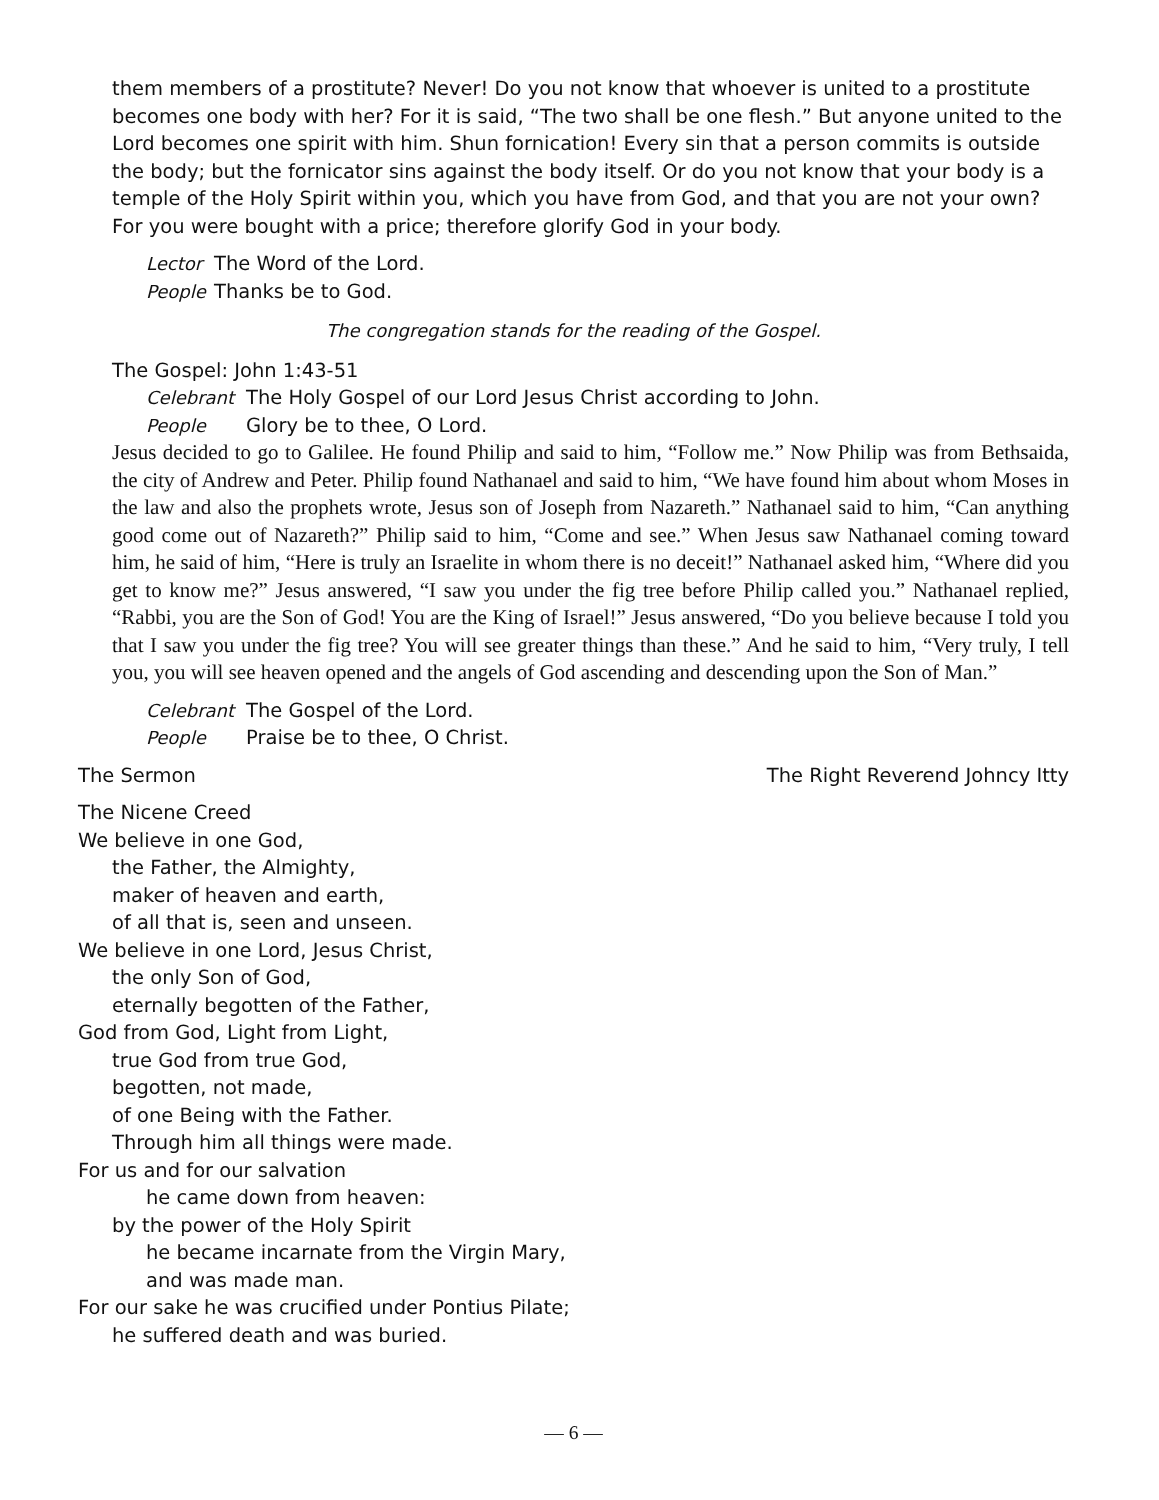them members of a prostitute? Never! Do you not know that whoever is united to a prostitute becomes one body with her? For it is said, “The two shall be one flesh.” But anyone united to the Lord becomes one spirit with him. Shun fornication! Every sin that a person commits is outside the body; but the fornicator sins against the body itself. Or do you not know that your body is a temple of the Holy Spirit within you, which you have from God, and that you are not your own? For you were bought with a price; therefore glorify God in your body.
Lector The Word of the Lord.
People Thanks be to God.
The congregation stands for the reading of the Gospel.
The Gospel: John 1:43-51
Celebrant The Holy Gospel of our Lord Jesus Christ according to John.
People Glory be to thee, O Lord.
Jesus decided to go to Galilee. He found Philip and said to him, “Follow me.” Now Philip was from Bethsaida, the city of Andrew and Peter. Philip found Nathanael and said to him, “We have found him about whom Moses in the law and also the prophets wrote, Jesus son of Joseph from Nazareth.” Nathanael said to him, “Can anything good come out of Nazareth?” Philip said to him, “Come and see.” When Jesus saw Nathanael coming toward him, he said of him, “Here is truly an Israelite in whom there is no deceit!” Nathanael asked him, “Where did you get to know me?” Jesus answered, “I saw you under the fig tree before Philip called you.” Nathanael replied, “Rabbi, you are the Son of God! You are the King of Israel!” Jesus answered, “Do you believe because I told you that I saw you under the fig tree? You will see greater things than these.” And he said to him, “Very truly, I tell you, you will see heaven opened and the angels of God ascending and descending upon the Son of Man.”
Celebrant The Gospel of the Lord.
People Praise be to thee, O Christ.
The Sermon The Right Reverend Johncy Itty
The Nicene Creed
We believe in one God,
the Father, the Almighty,
maker of heaven and earth,
of all that is, seen and unseen.
We believe in one Lord, Jesus Christ,
the only Son of God,
eternally begotten of the Father,
God from God, Light from Light,
true God from true God,
begotten, not made,
of one Being with the Father.
Through him all things were made.
For us and for our salvation
he came down from heaven:
by the power of the Holy Spirit
he became incarnate from the Virgin Mary,
and was made man.
For our sake he was crucified under Pontius Pilate;
he suffered death and was buried.
— 6 —